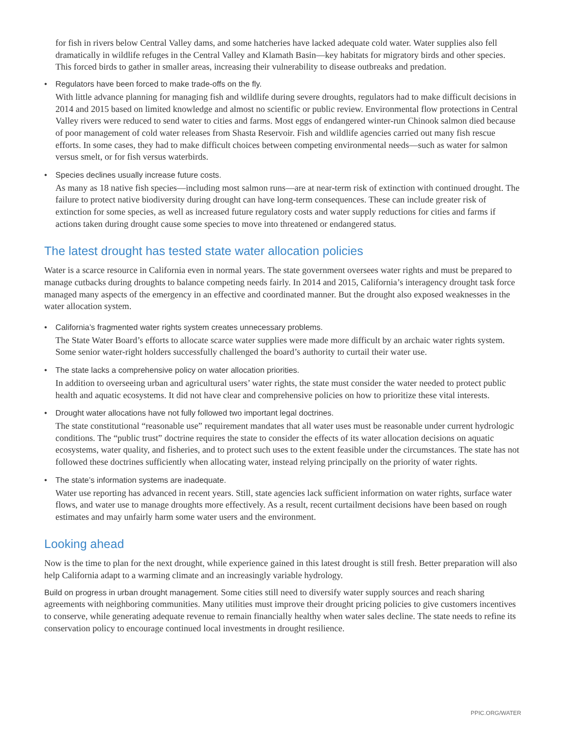for fish in rivers below Central Valley dams, and some hatcheries have lacked adequate cold water. Water supplies also fell dramatically in wildlife refuges in the Central Valley and Klamath Basin—key habitats for migratory birds and other species. This forced birds to gather in smaller areas, increasing their vulnerability to disease outbreaks and predation.
• Regulators have been forced to make trade-offs on the fly.
With little advance planning for managing fish and wildlife during severe droughts, regulators had to make difficult decisions in 2014 and 2015 based on limited knowledge and almost no scientific or public review. Environmental flow protections in Central Valley rivers were reduced to send water to cities and farms. Most eggs of endangered winter-run Chinook salmon died because of poor management of cold water releases from Shasta Reservoir. Fish and wildlife agencies carried out many fish rescue efforts. In some cases, they had to make difficult choices between competing environmental needs—such as water for salmon versus smelt, or for fish versus waterbirds.
• Species declines usually increase future costs.
As many as 18 native fish species—including most salmon runs—are at near-term risk of extinction with continued drought. The failure to protect native biodiversity during drought can have long-term consequences. These can include greater risk of extinction for some species, as well as increased future regulatory costs and water supply reductions for cities and farms if actions taken during drought cause some species to move into threatened or endangered status.
The latest drought has tested state water allocation policies
Water is a scarce resource in California even in normal years. The state government oversees water rights and must be prepared to manage cutbacks during droughts to balance competing needs fairly. In 2014 and 2015, California’s interagency drought task force managed many aspects of the emergency in an effective and coordinated manner. But the drought also exposed weaknesses in the water allocation system.
• California’s fragmented water rights system creates unnecessary problems.
The State Water Board’s efforts to allocate scarce water supplies were made more difficult by an archaic water rights system. Some senior water-right holders successfully challenged the board’s authority to curtail their water use.
• The state lacks a comprehensive policy on water allocation priorities.
In addition to overseeing urban and agricultural users’ water rights, the state must consider the water needed to protect public health and aquatic ecosystems. It did not have clear and comprehensive policies on how to prioritize these vital interests.
• Drought water allocations have not fully followed two important legal doctrines.
The state constitutional “reasonable use” requirement mandates that all water uses must be reasonable under current hydrologic conditions. The “public trust” doctrine requires the state to consider the effects of its water allocation decisions on aquatic ecosystems, water quality, and fisheries, and to protect such uses to the extent feasible under the circumstances. The state has not followed these doctrines sufficiently when allocating water, instead relying principally on the priority of water rights.
• The state’s information systems are inadequate.
Water use reporting has advanced in recent years. Still, state agencies lack sufficient information on water rights, surface water flows, and water use to manage droughts more effectively. As a result, recent curtailment decisions have been based on rough estimates and may unfairly harm some water users and the environment.
Looking ahead
Now is the time to plan for the next drought, while experience gained in this latest drought is still fresh. Better preparation will also help California adapt to a warming climate and an increasingly variable hydrology.
Build on progress in urban drought management. Some cities still need to diversify water supply sources and reach sharing agreements with neighboring communities. Many utilities must improve their drought pricing policies to give customers incentives to conserve, while generating adequate revenue to remain financially healthy when water sales decline. The state needs to refine its conservation policy to encourage continued local investments in drought resilience.
PPIC.ORG/WATER